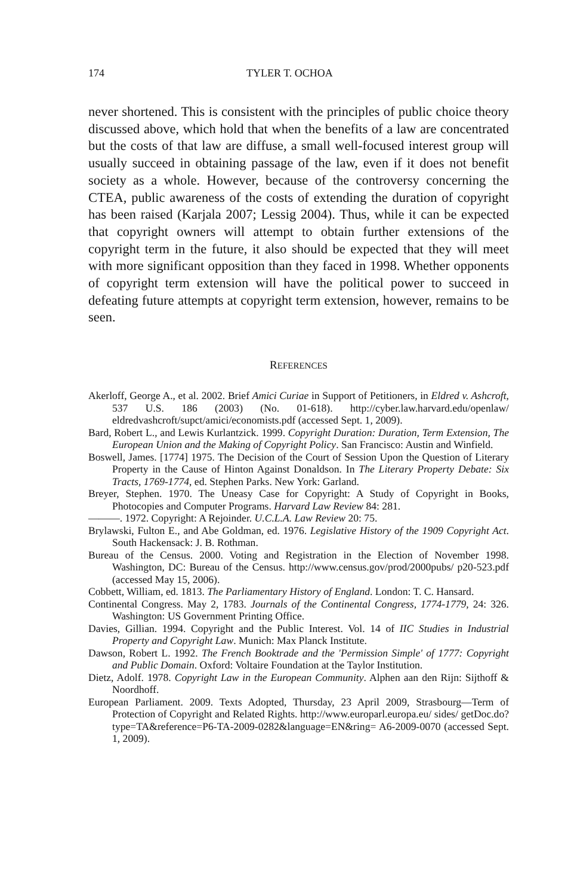174 TYLER T. OCHOA
never shortened. This is consistent with the principles of public choice theory discussed above, which hold that when the benefits of a law are concentrated but the costs of that law are diffuse, a small well-focused interest group will usually succeed in obtaining passage of the law, even if it does not benefit society as a whole. However, because of the controversy concerning the CTEA, public awareness of the costs of extending the duration of copyright has been raised (Karjala 2007; Lessig 2004). Thus, while it can be expected that copyright owners will attempt to obtain further extensions of the copyright term in the future, it also should be expected that they will meet with more significant opposition than they faced in 1998. Whether opponents of copyright term extension will have the political power to succeed in defeating future attempts at copyright term extension, however, remains to be seen.
REFERENCES
Akerloff, George A., et al. 2002. Brief Amici Curiae in Support of Petitioners, in Eldred v. Ashcroft, 537 U.S. 186 (2003) (No. 01-618). http://cyber.law.harvard.edu/openlaw/ eldredvashcroft/supct/amici/economists.pdf (accessed Sept. 1, 2009).
Bard, Robert L., and Lewis Kurlantzick. 1999. Copyright Duration: Duration, Term Extension, The European Union and the Making of Copyright Policy. San Francisco: Austin and Winfield.
Boswell, James. [1774] 1975. The Decision of the Court of Session Upon the Question of Literary Property in the Cause of Hinton Against Donaldson. In The Literary Property Debate: Six Tracts, 1769-1774, ed. Stephen Parks. New York: Garland.
Breyer, Stephen. 1970. The Uneasy Case for Copyright: A Study of Copyright in Books, Photocopies and Computer Programs. Harvard Law Review 84: 281.
———. 1972. Copyright: A Rejoinder. U.C.L.A. Law Review 20: 75.
Brylawski, Fulton E., and Abe Goldman, ed. 1976. Legislative History of the 1909 Copyright Act. South Hackensack: J. B. Rothman.
Bureau of the Census. 2000. Voting and Registration in the Election of November 1998. Washington, DC: Bureau of the Census. http://www.census.gov/prod/2000pubs/ p20-523.pdf (accessed May 15, 2006).
Cobbett, William, ed. 1813. The Parliamentary History of England. London: T. C. Hansard.
Continental Congress. May 2, 1783. Journals of the Continental Congress, 1774-1779, 24: 326. Washington: US Government Printing Office.
Davies, Gillian. 1994. Copyright and the Public Interest. Vol. 14 of IIC Studies in Industrial Property and Copyright Law. Munich: Max Planck Institute.
Dawson, Robert L. 1992. The French Booktrade and the 'Permission Simple' of 1777: Copyright and Public Domain. Oxford: Voltaire Foundation at the Taylor Institution.
Dietz, Adolf. 1978. Copyright Law in the European Community. Alphen aan den Rijn: Sijthoff & Noordhoff.
European Parliament. 2009. Texts Adopted, Thursday, 23 April 2009, Strasbourg—Term of Protection of Copyright and Related Rights. http://www.europarl.europa.eu/ sides/ getDoc.do?type=TA&reference=P6-TA-2009-0282&language=EN&ring= A6-2009-0070 (accessed Sept. 1, 2009).